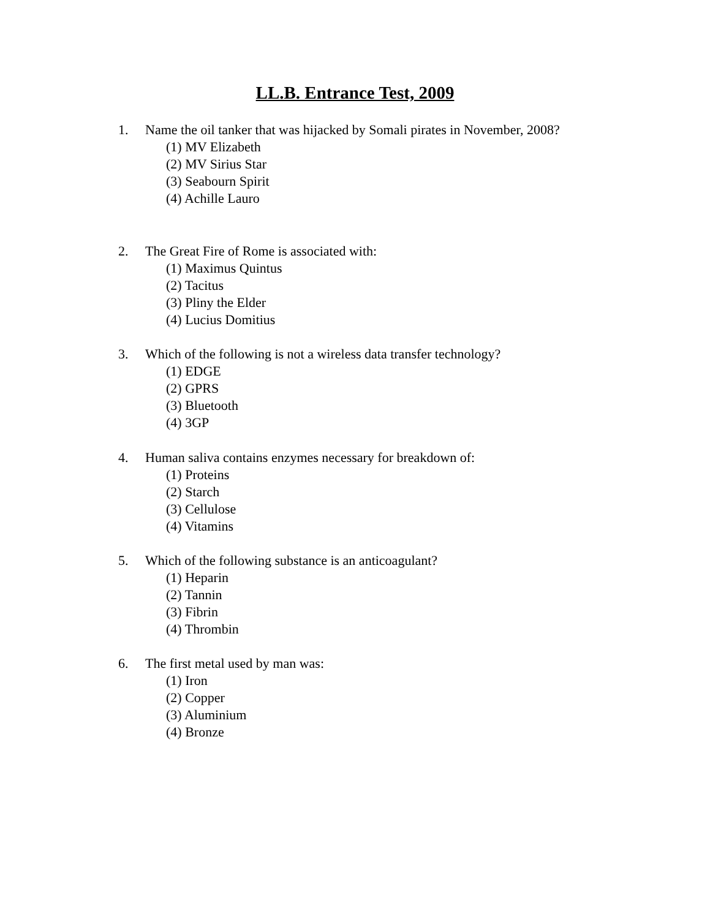LL.B. Entrance Test, 2009
1. Name the oil tanker that was hijacked by Somali pirates in November, 2008?
(1) MV Elizabeth
(2) MV Sirius Star
(3) Seabourn Spirit
(4) Achille Lauro
2. The Great Fire of Rome is associated with:
(1) Maximus Quintus
(2) Tacitus
(3) Pliny the Elder
(4) Lucius Domitius
3. Which of the following is not a wireless data transfer technology?
(1) EDGE
(2) GPRS
(3) Bluetooth
(4) 3GP
4. Human saliva contains enzymes necessary for breakdown of:
(1) Proteins
(2) Starch
(3) Cellulose
(4) Vitamins
5. Which of the following substance is an anticoagulant?
(1) Heparin
(2) Tannin
(3) Fibrin
(4) Thrombin
6. The first metal used by man was:
(1) Iron
(2) Copper
(3) Aluminium
(4) Bronze